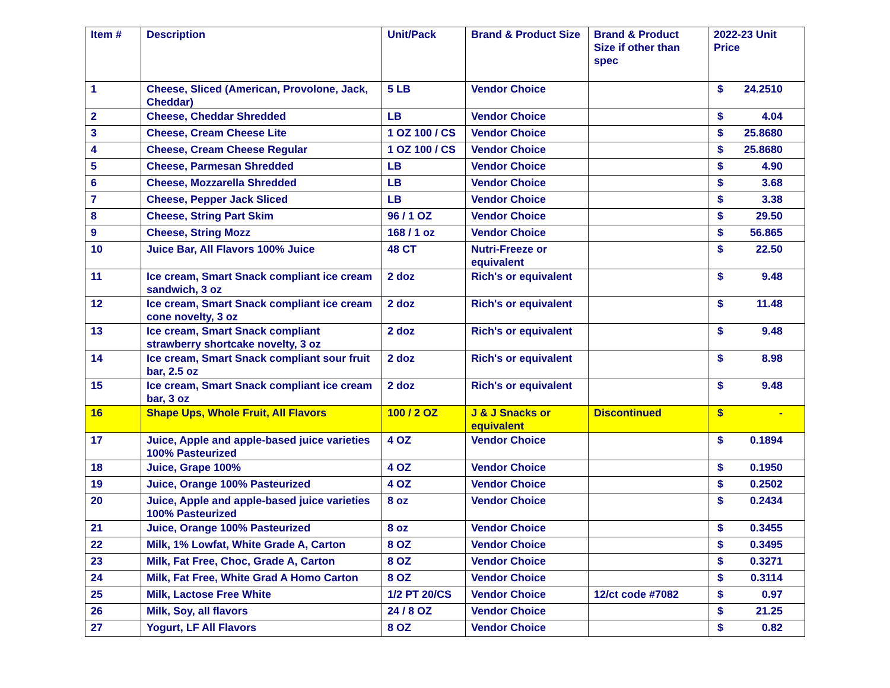| Item # | Description | Unit/Pack | Brand & Product Size | Brand & Product Size if other than spec | 2022-23 Unit Price |
| --- | --- | --- | --- | --- | --- |
| 1 | Cheese, Sliced (American, Provolone, Jack, Cheddar) | 5 LB | Vendor Choice | | $ 24.2510 |
| 2 | Cheese, Cheddar Shredded | LB | Vendor Choice | | $ 4.04 |
| 3 | Cheese, Cream Cheese Lite | 1 OZ 100 / CS | Vendor Choice | | $ 25.8680 |
| 4 | Cheese, Cream Cheese Regular | 1 OZ 100 / CS | Vendor Choice | | $ 25.8680 |
| 5 | Cheese, Parmesan Shredded | LB | Vendor Choice | | $ 4.90 |
| 6 | Cheese, Mozzarella Shredded | LB | Vendor Choice | | $ 3.68 |
| 7 | Cheese, Pepper Jack Sliced | LB | Vendor Choice | | $ 3.38 |
| 8 | Cheese, String Part Skim | 96 / 1 OZ | Vendor Choice | | $ 29.50 |
| 9 | Cheese, String Mozz | 168 / 1 oz | Vendor Choice | | $ 56.865 |
| 10 | Juice Bar, All Flavors 100% Juice | 48 CT | Nutri-Freeze or equivalent | | $ 22.50 |
| 11 | Ice cream, Smart Snack compliant ice cream sandwich, 3 oz | 2 doz | Rich's or equivalent | | $ 9.48 |
| 12 | Ice cream, Smart Snack compliant ice cream cone novelty, 3 oz | 2 doz | Rich's or equivalent | | $ 11.48 |
| 13 | Ice cream, Smart Snack compliant strawberry shortcake novelty, 3 oz | 2 doz | Rich's or equivalent | | $ 9.48 |
| 14 | Ice cream, Smart Snack compliant sour fruit bar, 2.5 oz | 2 doz | Rich's or equivalent | | $ 8.98 |
| 15 | Ice cream, Smart Snack compliant ice cream bar, 3 oz | 2 doz | Rich's or equivalent | | $ 9.48 |
| 16 | Shape Ups, Whole Fruit, All Flavors | 100 / 2 OZ | J & J Snacks or equivalent | Discontinued | $ - |
| 17 | Juice, Apple and apple-based juice varieties 100% Pasteurized | 4 OZ | Vendor Choice | | $ 0.1894 |
| 18 | Juice, Grape 100% | 4 OZ | Vendor Choice | | $ 0.1950 |
| 19 | Juice, Orange 100% Pasteurized | 4 OZ | Vendor Choice | | $ 0.2502 |
| 20 | Juice, Apple and apple-based juice varieties 100% Pasteurized | 8 oz | Vendor Choice | | $ 0.2434 |
| 21 | Juice, Orange 100% Pasteurized | 8 oz | Vendor Choice | | $ 0.3455 |
| 22 | Milk, 1% Lowfat, White Grade A, Carton | 8 OZ | Vendor Choice | | $ 0.3495 |
| 23 | Milk, Fat Free, Choc, Grade A, Carton | 8 OZ | Vendor Choice | | $ 0.3271 |
| 24 | Milk, Fat Free, White Grad A Homo Carton | 8 OZ | Vendor Choice | | $ 0.3114 |
| 25 | Milk, Lactose Free White | 1/2 PT 20/CS | Vendor Choice | 12/ct code #7082 | $ 0.97 |
| 26 | Milk, Soy, all flavors | 24 / 8 OZ | Vendor Choice | | $ 21.25 |
| 27 | Yogurt, LF All Flavors | 8 OZ | Vendor Choice | | $ 0.82 |